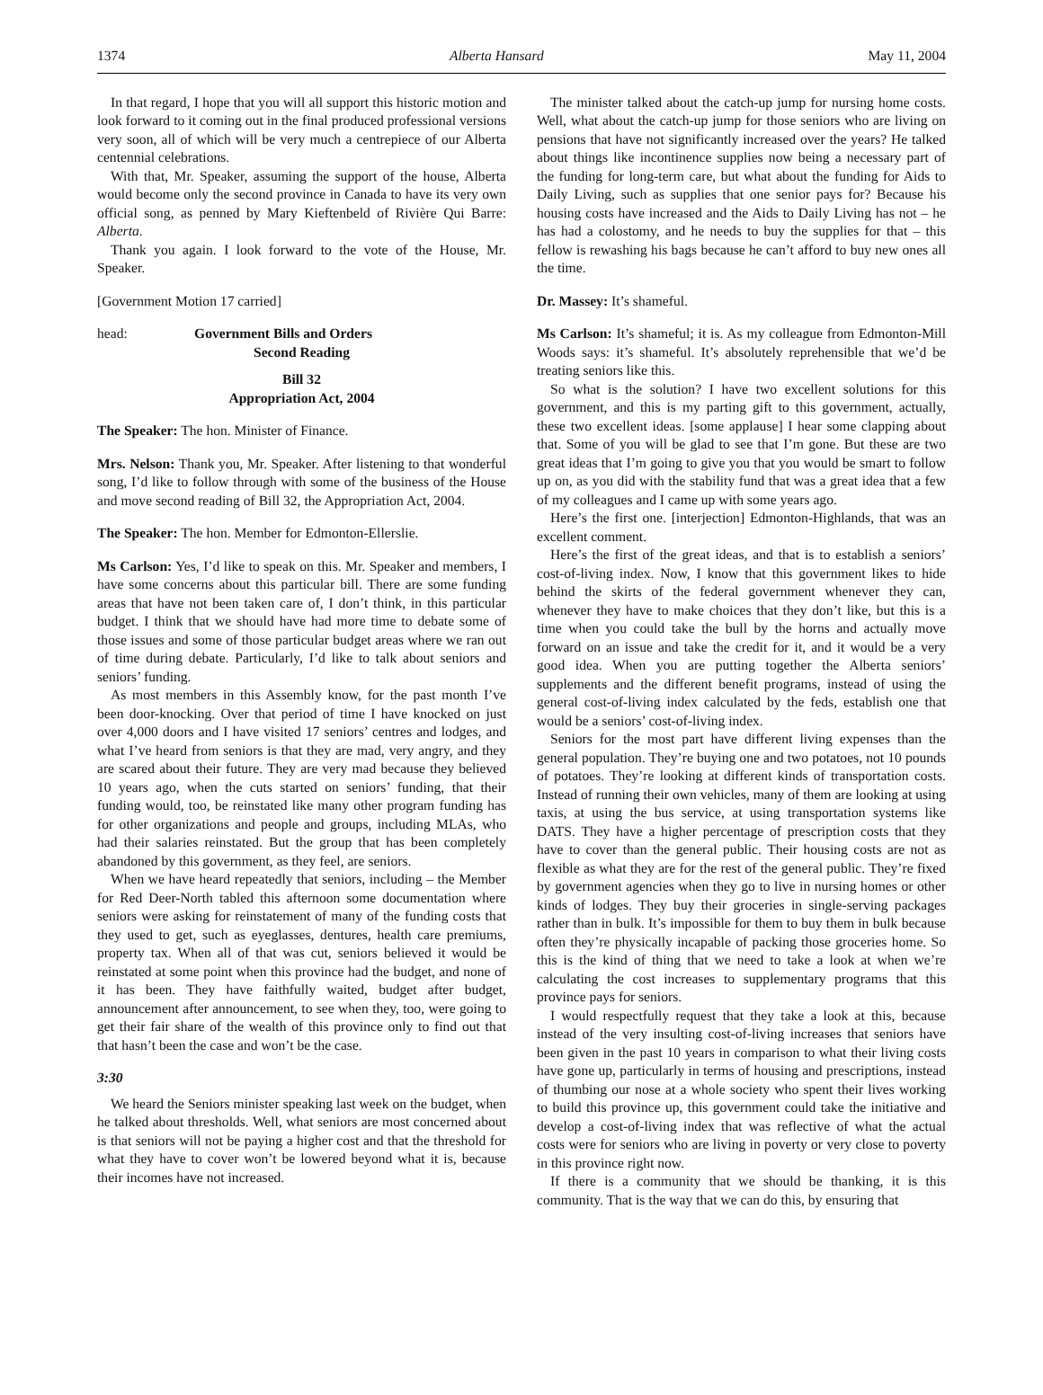1374 Alberta Hansard May 11, 2004
In that regard, I hope that you will all support this historic motion and look forward to it coming out in the final produced professional versions very soon, all of which will be very much a centrepiece of our Alberta centennial celebrations.
With that, Mr. Speaker, assuming the support of the house, Alberta would become only the second province in Canada to have its very own official song, as penned by Mary Kieftenbeld of Rivière Qui Barre: Alberta.
Thank you again. I look forward to the vote of the House, Mr. Speaker.
[Government Motion 17 carried]
head: Government Bills and Orders
Second Reading
Bill 32
Appropriation Act, 2004
The Speaker: The hon. Minister of Finance.
Mrs. Nelson: Thank you, Mr. Speaker. After listening to that wonderful song, I’d like to follow through with some of the business of the House and move second reading of Bill 32, the Appropriation Act, 2004.
The Speaker: The hon. Member for Edmonton-Ellerslie.
Ms Carlson: Yes, I’d like to speak on this. Mr. Speaker and members, I have some concerns about this particular bill. There are some funding areas that have not been taken care of, I don’t think, in this particular budget. I think that we should have had more time to debate some of those issues and some of those particular budget areas where we ran out of time during debate. Particularly, I’d like to talk about seniors and seniors’ funding.
As most members in this Assembly know, for the past month I’ve been door-knocking. Over that period of time I have knocked on just over 4,000 doors and I have visited 17 seniors’ centres and lodges, and what I’ve heard from seniors is that they are mad, very angry, and they are scared about their future. They are very mad because they believed 10 years ago, when the cuts started on seniors’ funding, that their funding would, too, be reinstated like many other program funding has for other organizations and people and groups, including MLAs, who had their salaries reinstated. But the group that has been completely abandoned by this government, as they feel, are seniors.
When we have heard repeatedly that seniors, including – the Member for Red Deer-North tabled this afternoon some documentation where seniors were asking for reinstatement of many of the funding costs that they used to get, such as eyeglasses, dentures, health care premiums, property tax. When all of that was cut, seniors believed it would be reinstated at some point when this province had the budget, and none of it has been. They have faithfully waited, budget after budget, announcement after announcement, to see when they, too, were going to get their fair share of the wealth of this province only to find out that that hasn’t been the case and won’t be the case.
3:30
We heard the Seniors minister speaking last week on the budget, when he talked about thresholds. Well, what seniors are most concerned about is that seniors will not be paying a higher cost and that the threshold for what they have to cover won’t be lowered beyond what it is, because their incomes have not increased.
The minister talked about the catch-up jump for nursing home costs. Well, what about the catch-up jump for those seniors who are living on pensions that have not significantly increased over the years? He talked about things like incontinence supplies now being a necessary part of the funding for long-term care, but what about the funding for Aids to Daily Living, such as supplies that one senior pays for? Because his housing costs have increased and the Aids to Daily Living has not – he has had a colostomy, and he needs to buy the supplies for that – this fellow is rewashing his bags because he can’t afford to buy new ones all the time.
Dr. Massey: It’s shameful.
Ms Carlson: It’s shameful; it is. As my colleague from Edmonton-Mill Woods says: it’s shameful. It’s absolutely reprehensible that we’d be treating seniors like this.
So what is the solution? I have two excellent solutions for this government, and this is my parting gift to this government, actually, these two excellent ideas. [some applause] I hear some clapping about that. Some of you will be glad to see that I’m gone. But these are two great ideas that I’m going to give you that you would be smart to follow up on, as you did with the stability fund that was a great idea that a few of my colleagues and I came up with some years ago.
Here’s the first one. [interjection] Edmonton-Highlands, that was an excellent comment.
Here’s the first of the great ideas, and that is to establish a seniors’ cost-of-living index. Now, I know that this government likes to hide behind the skirts of the federal government whenever they can, whenever they have to make choices that they don’t like, but this is a time when you could take the bull by the horns and actually move forward on an issue and take the credit for it, and it would be a very good idea. When you are putting together the Alberta seniors’ supplements and the different benefit programs, instead of using the general cost-of-living index calculated by the feds, establish one that would be a seniors’ cost-of-living index.
Seniors for the most part have different living expenses than the general population. They’re buying one and two potatoes, not 10 pounds of potatoes. They’re looking at different kinds of transportation costs. Instead of running their own vehicles, many of them are looking at using taxis, at using the bus service, at using transportation systems like DATS. They have a higher percentage of prescription costs that they have to cover than the general public. Their housing costs are not as flexible as what they are for the rest of the general public. They’re fixed by government agencies when they go to live in nursing homes or other kinds of lodges. They buy their groceries in single-serving packages rather than in bulk. It’s impossible for them to buy them in bulk because often they’re physically incapable of packing those groceries home. So this is the kind of thing that we need to take a look at when we’re calculating the cost increases to supplementary programs that this province pays for seniors.
I would respectfully request that they take a look at this, because instead of the very insulting cost-of-living increases that seniors have been given in the past 10 years in comparison to what their living costs have gone up, particularly in terms of housing and prescriptions, instead of thumbing our nose at a whole society who spent their lives working to build this province up, this government could take the initiative and develop a cost-of-living index that was reflective of what the actual costs were for seniors who are living in poverty or very close to poverty in this province right now.
If there is a community that we should be thanking, it is this community. That is the way that we can do this, by ensuring that